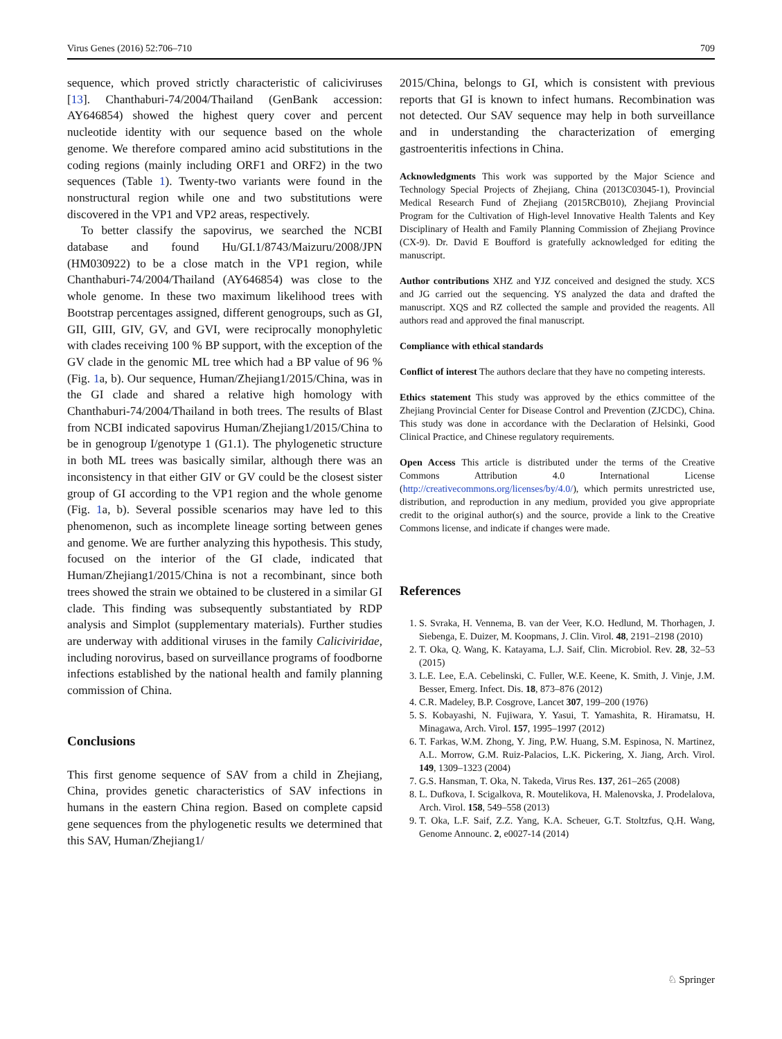Virus Genes (2016) 52:706–710 709
sequence, which proved strictly characteristic of caliciviruses [13]. Chanthaburi-74/2004/Thailand (GenBank accession: AY646854) showed the highest query cover and percent nucleotide identity with our sequence based on the whole genome. We therefore compared amino acid substitutions in the coding regions (mainly including ORF1 and ORF2) in the two sequences (Table 1). Twenty-two variants were found in the nonstructural region while one and two substitutions were discovered in the VP1 and VP2 areas, respectively.
To better classify the sapovirus, we searched the NCBI database and found Hu/GI.1/8743/Maizuru/2008/JPN (HM030922) to be a close match in the VP1 region, while Chanthaburi-74/2004/Thailand (AY646854) was close to the whole genome. In these two maximum likelihood trees with Bootstrap percentages assigned, different genogroups, such as GI, GII, GIII, GIV, GV, and GVI, were reciprocally monophyletic with clades receiving 100 % BP support, with the exception of the GV clade in the genomic ML tree which had a BP value of 96 % (Fig. 1a, b). Our sequence, Human/Zhejiang1/2015/China, was in the GI clade and shared a relative high homology with Chanthaburi-74/2004/Thailand in both trees. The results of Blast from NCBI indicated sapovirus Human/Zhejiang1/2015/China to be in genogroup I/genotype 1 (G1.1). The phylogenetic structure in both ML trees was basically similar, although there was an inconsistency in that either GIV or GV could be the closest sister group of GI according to the VP1 region and the whole genome (Fig. 1a, b). Several possible scenarios may have led to this phenomenon, such as incomplete lineage sorting between genes and genome. We are further analyzing this hypothesis. This study, focused on the interior of the GI clade, indicated that Human/Zhejiang1/2015/China is not a recombinant, since both trees showed the strain we obtained to be clustered in a similar GI clade. This finding was subsequently substantiated by RDP analysis and Simplot (supplementary materials). Further studies are underway with additional viruses in the family Caliciviridae, including norovirus, based on surveillance programs of foodborne infections established by the national health and family planning commission of China.
Conclusions
This first genome sequence of SAV from a child in Zhejiang, China, provides genetic characteristics of SAV infections in humans in the eastern China region. Based on complete capsid gene sequences from the phylogenetic results we determined that this SAV, Human/Zhejiang1/
2015/China, belongs to GI, which is consistent with previous reports that GI is known to infect humans. Recombination was not detected. Our SAV sequence may help in both surveillance and in understanding the characterization of emerging gastroenteritis infections in China.
Acknowledgments This work was supported by the Major Science and Technology Special Projects of Zhejiang, China (2013C03045-1), Provincial Medical Research Fund of Zhejiang (2015RCB010), Zhejiang Provincial Program for the Cultivation of High-level Innovative Health Talents and Key Disciplinary of Health and Family Planning Commission of Zhejiang Province (CX-9). Dr. David E Boufford is gratefully acknowledged for editing the manuscript.
Author contributions XHZ and YJZ conceived and designed the study. XCS and JG carried out the sequencing. YS analyzed the data and drafted the manuscript. XQS and RZ collected the sample and provided the reagents. All authors read and approved the final manuscript.
Compliance with ethical standards
Conflict of interest The authors declare that they have no competing interests.
Ethics statement This study was approved by the ethics committee of the Zhejiang Provincial Center for Disease Control and Prevention (ZJCDC), China. This study was done in accordance with the Declaration of Helsinki, Good Clinical Practice, and Chinese regulatory requirements.
Open Access This article is distributed under the terms of the Creative Commons Attribution 4.0 International License (http://creativecommons.org/licenses/by/4.0/), which permits unrestricted use, distribution, and reproduction in any medium, provided you give appropriate credit to the original author(s) and the source, provide a link to the Creative Commons license, and indicate if changes were made.
References
1. S. Svraka, H. Vennema, B. van der Veer, K.O. Hedlund, M. Thorhagen, J. Siebenga, E. Duizer, M. Koopmans, J. Clin. Virol. 48, 2191–2198 (2010)
2. T. Oka, Q. Wang, K. Katayama, L.J. Saif, Clin. Microbiol. Rev. 28, 32–53 (2015)
3. L.E. Lee, E.A. Cebelinski, C. Fuller, W.E. Keene, K. Smith, J. Vinje, J.M. Besser, Emerg. Infect. Dis. 18, 873–876 (2012)
4. C.R. Madeley, B.P. Cosgrove, Lancet 307, 199–200 (1976)
5. S. Kobayashi, N. Fujiwara, Y. Yasui, T. Yamashita, R. Hiramatsu, H. Minagawa, Arch. Virol. 157, 1995–1997 (2012)
6. T. Farkas, W.M. Zhong, Y. Jing, P.W. Huang, S.M. Espinosa, N. Martinez, A.L. Morrow, G.M. Ruiz-Palacios, L.K. Pickering, X. Jiang, Arch. Virol. 149, 1309–1323 (2004)
7. G.S. Hansman, T. Oka, N. Takeda, Virus Res. 137, 261–265 (2008)
8. L. Dufkova, I. Scigalkova, R. Moutelikova, H. Malenovska, J. Prodelalova, Arch. Virol. 158, 549–558 (2013)
9. T. Oka, L.F. Saif, Z.Z. Yang, K.A. Scheuer, G.T. Stoltzfus, Q.H. Wang, Genome Announc. 2, e0027-14 (2014)
♘ Springer